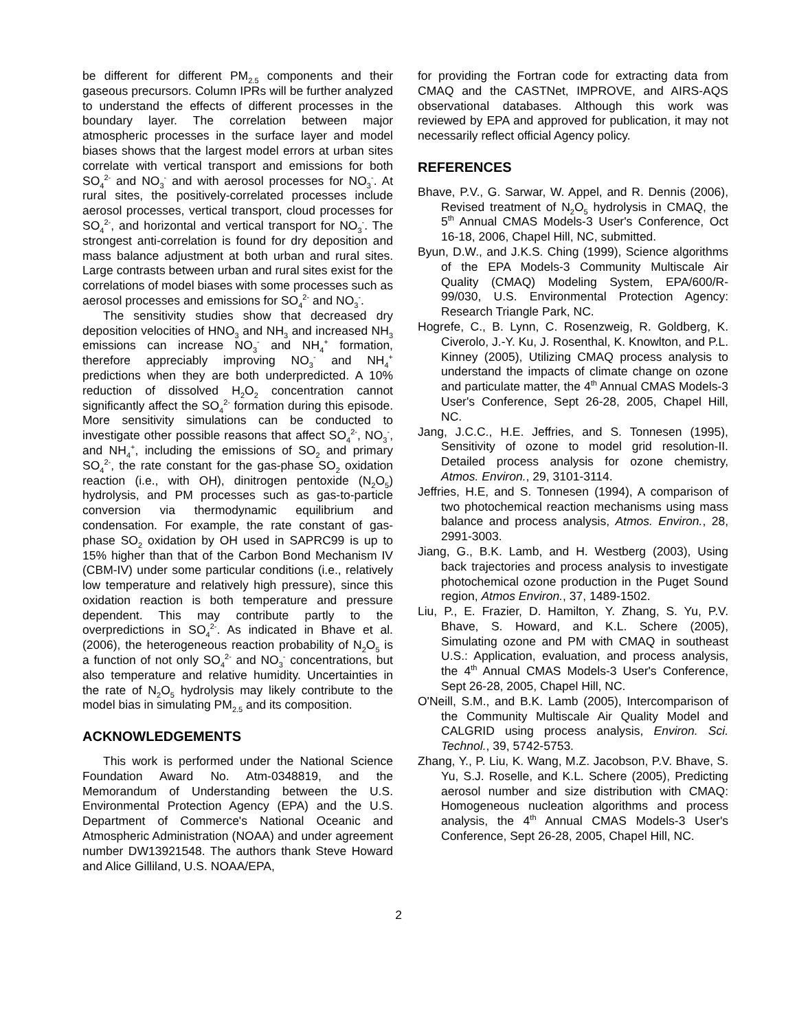be different for different PM<sub>2.5</sub> components and their gaseous precursors. Column IPRs will be further analyzed to understand the effects of different processes in the boundary layer. The correlation between major atmospheric processes in the surface layer and model biases shows that the largest model errors at urban sites correlate with vertical transport and emissions for both SO<sub>4</sub><sup>2-</sup> and NO<sub>3</sub><sup>-</sup> and with aerosol processes for NO<sub>3</sub><sup>-</sup>. At rural sites, the positively-correlated processes include aerosol processes, vertical transport, cloud processes for SO<sub>4</sub><sup>2-</sup>, and horizontal and vertical transport for NO<sub>3</sub><sup>-</sup>. The strongest anti-correlation is found for dry deposition and mass balance adjustment at both urban and rural sites. Large contrasts between urban and rural sites exist for the correlations of model biases with some processes such as aerosol processes and emissions for SO<sub>4</sub><sup>2-</sup> and NO<sub>3</sub><sup>-</sup>.
The sensitivity studies show that decreased dry deposition velocities of HNO<sub>3</sub> and NH<sub>3</sub> and increased NH<sub>3</sub> emissions can increase NO<sub>3</sub><sup>-</sup> and NH<sub>4</sub><sup>+</sup> formation, therefore appreciably improving NO<sub>3</sub><sup>-</sup> and NH<sub>4</sub><sup>+</sup> predictions when they are both underpredicted. A 10% reduction of dissolved H<sub>2</sub>O<sub>2</sub> concentration cannot significantly affect the SO<sub>4</sub><sup>2-</sup> formation during this episode. More sensitivity simulations can be conducted to investigate other possible reasons that affect SO<sub>4</sub><sup>2-</sup>, NO<sub>3</sub><sup>-</sup>, and NH<sub>4</sub><sup>+</sup>, including the emissions of SO<sub>2</sub> and primary SO<sub>4</sub><sup>2-</sup>, the rate constant for the gas-phase SO<sub>2</sub> oxidation reaction (i.e., with OH), dinitrogen pentoxide (N<sub>2</sub>O<sub>5</sub>) hydrolysis, and PM processes such as gas-to-particle conversion via thermodynamic equilibrium and condensation. For example, the rate constant of gas-phase SO<sub>2</sub> oxidation by OH used in SAPRC99 is up to 15% higher than that of the Carbon Bond Mechanism IV (CBM-IV) under some particular conditions (i.e., relatively low temperature and relatively high pressure), since this oxidation reaction is both temperature and pressure dependent. This may contribute partly to the overpredictions in SO<sub>4</sub><sup>2-</sup>. As indicated in Bhave et al. (2006), the heterogeneous reaction probability of N<sub>2</sub>O<sub>5</sub> is a function of not only SO<sub>4</sub><sup>2-</sup> and NO<sub>3</sub><sup>-</sup> concentrations, but also temperature and relative humidity. Uncertainties in the rate of N<sub>2</sub>O<sub>5</sub> hydrolysis may likely contribute to the model bias in simulating PM<sub>2.5</sub> and its composition.
ACKNOWLEDGEMENTS
This work is performed under the National Science Foundation Award No. Atm-0348819, and the Memorandum of Understanding between the U.S. Environmental Protection Agency (EPA) and the U.S. Department of Commerce's National Oceanic and Atmospheric Administration (NOAA) and under agreement number DW13921548. The authors thank Steve Howard and Alice Gilliland, U.S. NOAA/EPA,
for providing the Fortran code for extracting data from CMAQ and the CASTNet, IMPROVE, and AIRS-AQS observational databases. Although this work was reviewed by EPA and approved for publication, it may not necessarily reflect official Agency policy.
REFERENCES
Bhave, P.V., G. Sarwar, W. Appel, and R. Dennis (2006), Revised treatment of N<sub>2</sub>O<sub>5</sub> hydrolysis in CMAQ, the 5<sup>th</sup> Annual CMAS Models-3 User's Conference, Oct 16-18, 2006, Chapel Hill, NC, submitted.
Byun, D.W., and J.K.S. Ching (1999), Science algorithms of the EPA Models-3 Community Multiscale Air Quality (CMAQ) Modeling System, EPA/600/R-99/030, U.S. Environmental Protection Agency: Research Triangle Park, NC.
Hogrefe, C., B. Lynn, C. Rosenzweig, R. Goldberg, K. Civerolo, J.-Y. Ku, J. Rosenthal, K. Knowlton, and P.L. Kinney (2005), Utilizing CMAQ process analysis to understand the impacts of climate change on ozone and particulate matter, the 4<sup>th</sup> Annual CMAS Models-3 User's Conference, Sept 26-28, 2005, Chapel Hill, NC.
Jang, J.C.C., H.E. Jeffries, and S. Tonnesen (1995), Sensitivity of ozone to model grid resolution-II. Detailed process analysis for ozone chemistry, Atmos. Environ., 29, 3101-3114.
Jeffries, H.E, and S. Tonnesen (1994), A comparison of two photochemical reaction mechanisms using mass balance and process analysis, Atmos. Environ., 28, 2991-3003.
Jiang, G., B.K. Lamb, and H. Westberg (2003), Using back trajectories and process analysis to investigate photochemical ozone production in the Puget Sound region, Atmos Environ., 37, 1489-1502.
Liu, P., E. Frazier, D. Hamilton, Y. Zhang, S. Yu, P.V. Bhave, S. Howard, and K.L. Schere (2005), Simulating ozone and PM with CMAQ in southeast U.S.: Application, evaluation, and process analysis, the 4<sup>th</sup> Annual CMAS Models-3 User's Conference, Sept 26-28, 2005, Chapel Hill, NC.
O'Neill, S.M., and B.K. Lamb (2005), Intercomparison of the Community Multiscale Air Quality Model and CALGRID using process analysis, Environ. Sci. Technol., 39, 5742-5753.
Zhang, Y., P. Liu, K. Wang, M.Z. Jacobson, P.V. Bhave, S. Yu, S.J. Roselle, and K.L. Schere (2005), Predicting aerosol number and size distribution with CMAQ: Homogeneous nucleation algorithms and process analysis, the 4<sup>th</sup> Annual CMAS Models-3 User's Conference, Sept 26-28, 2005, Chapel Hill, NC.
2